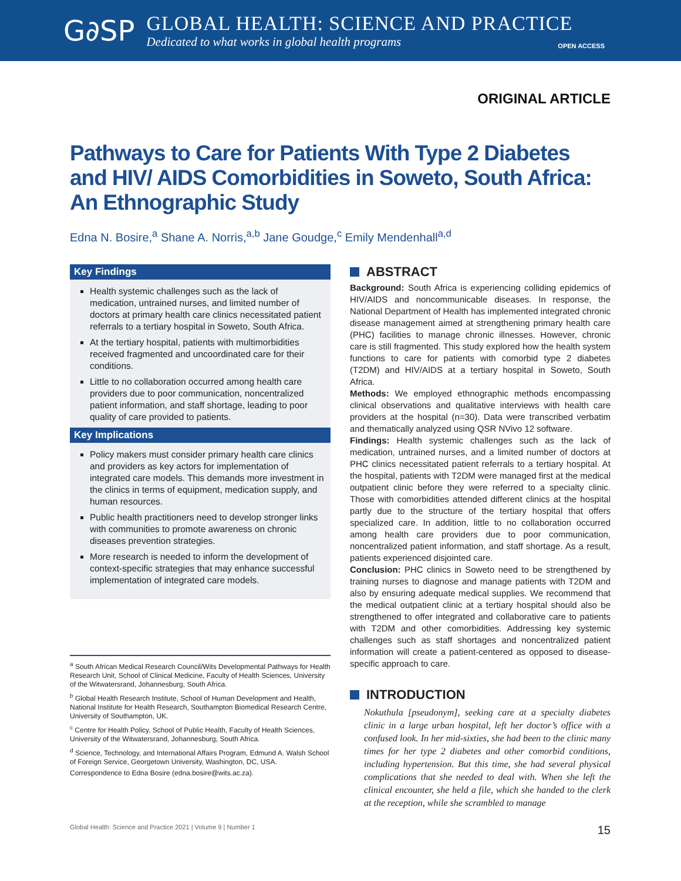G∂SP
GLOBAL HEALTH: SCIENCE AND PRACTICE
Dedicated to what works in global health programs
OPEN ACCESS
ORIGINAL ARTICLE
Pathways to Care for Patients With Type 2 Diabetes and HIV/ AIDS Comorbidities in Soweto, South Africa: An Ethnographic Study
Edna N. Bosire,<sup>a</sup> Shane A. Norris,<sup>a,b</sup> Jane Goudge,<sup>c</sup> Emily Mendenhall<sup>a,d</sup>
Key Findings
Health systemic challenges such as the lack of medication, untrained nurses, and limited number of doctors at primary health care clinics necessitated patient referrals to a tertiary hospital in Soweto, South Africa.
At the tertiary hospital, patients with multimorbidities received fragmented and uncoordinated care for their conditions.
Little to no collaboration occurred among health care providers due to poor communication, noncentralized patient information, and staff shortage, leading to poor quality of care provided to patients.
Key Implications
Policy makers must consider primary health care clinics and providers as key actors for implementation of integrated care models. This demands more investment in the clinics in terms of equipment, medication supply, and human resources.
Public health practitioners need to develop stronger links with communities to promote awareness on chronic diseases prevention strategies.
More research is needed to inform the development of context-specific strategies that may enhance successful implementation of integrated care models.
<sup>a</sup> South African Medical Research Council/Wits Developmental Pathways for Health Research Unit, School of Clinical Medicine, Faculty of Health Sciences, University of the Witwatersrand, Johannesburg, South Africa.
<sup>b</sup> Global Health Research Institute, School of Human Development and Health, National Institute for Health Research, Southampton Biomedical Research Centre, University of Southampton, UK.
<sup>c</sup> Centre for Health Policy, School of Public Health, Faculty of Health Sciences, University of the Witwatersrand, Johannesburg, South Africa.
<sup>d</sup> Science, Technology, and International Affairs Program, Edmund A. Walsh School of Foreign Service, Georgetown University, Washington, DC, USA.
Correspondence to Edna Bosire (edna.bosire@wits.ac.za).
ABSTRACT
Background: South Africa is experiencing colliding epidemics of HIV/AIDS and noncommunicable diseases. In response, the National Department of Health has implemented integrated chronic disease management aimed at strengthening primary health care (PHC) facilities to manage chronic illnesses. However, chronic care is still fragmented. This study explored how the health system functions to care for patients with comorbid type 2 diabetes (T2DM) and HIV/AIDS at a tertiary hospital in Soweto, South Africa.
Methods: We employed ethnographic methods encompassing clinical observations and qualitative interviews with health care providers at the hospital (n=30). Data were transcribed verbatim and thematically analyzed using QSR NVivo 12 software.
Findings: Health systemic challenges such as the lack of medication, untrained nurses, and a limited number of doctors at PHC clinics necessitated patient referrals to a tertiary hospital. At the hospital, patients with T2DM were managed first at the medical outpatient clinic before they were referred to a specialty clinic. Those with comorbidities attended different clinics at the hospital partly due to the structure of the tertiary hospital that offers specialized care. In addition, little to no collaboration occurred among health care providers due to poor communication, noncentralized patient information, and staff shortage. As a result, patients experienced disjointed care.
Conclusion: PHC clinics in Soweto need to be strengthened by training nurses to diagnose and manage patients with T2DM and also by ensuring adequate medical supplies. We recommend that the medical outpatient clinic at a tertiary hospital should also be strengthened to offer integrated and collaborative care to patients with T2DM and other comorbidities. Addressing key systemic challenges such as staff shortages and noncentralized patient information will create a patient-centered as opposed to disease-specific approach to care.
INTRODUCTION
Nokuthula [pseudonym], seeking care at a specialty diabetes clinic in a large urban hospital, left her doctor’s office with a confused look. In her mid-sixties, she had been to the clinic many times for her type 2 diabetes and other comorbid conditions, including hypertension. But this time, she had several physical complications that she needed to deal with. When she left the clinical encounter, she held a file, which she handed to the clerk at the reception, while she scrambled to manage
Global Health: Science and Practice 2021 | Volume 9 | Number 1 15